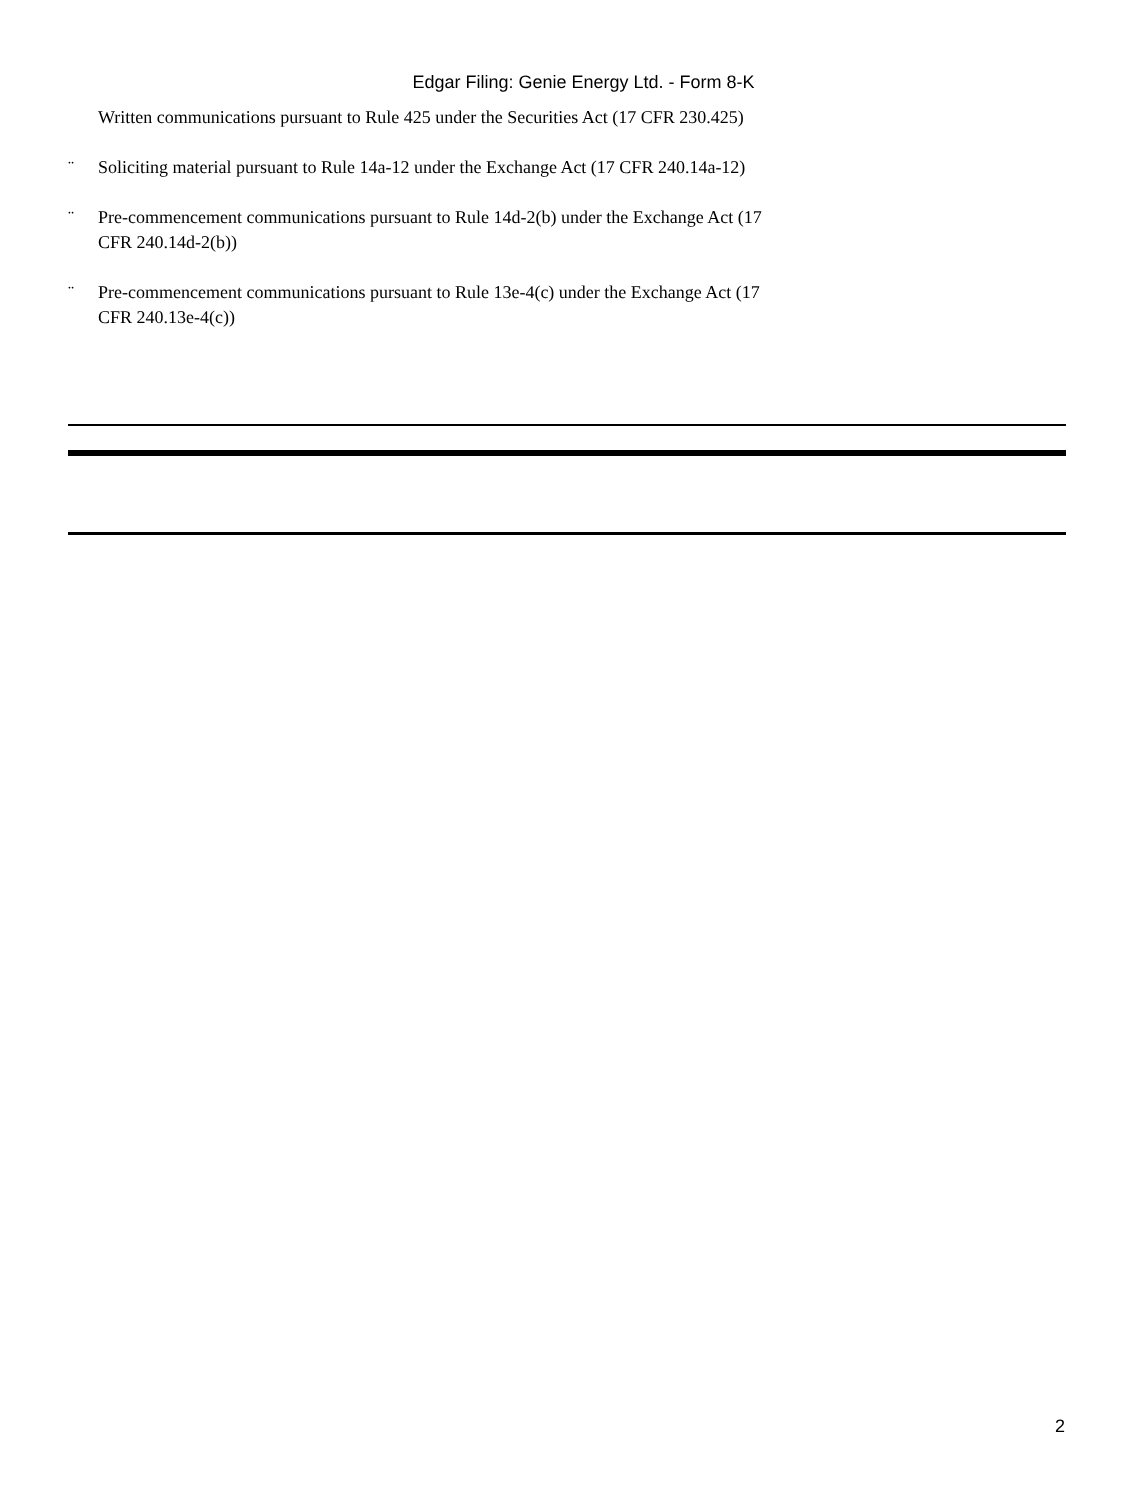Edgar Filing: Genie Energy Ltd. - Form 8-K
Written communications pursuant to Rule 425 under the Securities Act (17 CFR 230.425)
¨ Soliciting material pursuant to Rule 14a-12 under the Exchange Act (17 CFR 240.14a-12)
¨ Pre-commencement communications pursuant to Rule 14d-2(b) under the Exchange Act (17 CFR 240.14d-2(b))
¨ Pre-commencement communications pursuant to Rule 13e-4(c) under the Exchange Act (17 CFR 240.13e-4(c))
2